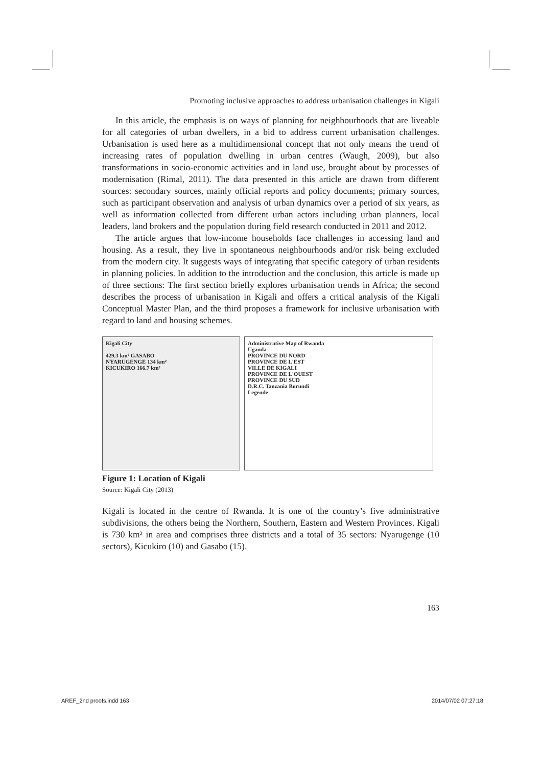Promoting inclusive approaches to address urbanisation challenges in Kigali
In this article, the emphasis is on ways of planning for neighbourhoods that are liveable for all categories of urban dwellers, in a bid to address current urbanisation challenges. Urbanisation is used here as a multidimensional concept that not only means the trend of increasing rates of population dwelling in urban centres (Waugh, 2009), but also transformations in socio-economic activities and in land use, brought about by processes of modernisation (Rimal, 2011). The data presented in this article are drawn from different sources: secondary sources, mainly official reports and policy documents; primary sources, such as participant observation and analysis of urban dynamics over a period of six years, as well as information collected from different urban actors including urban planners, local leaders, land brokers and the population during field research conducted in 2011 and 2012.
The article argues that low-income households face challenges in accessing land and housing. As a result, they live in spontaneous neighbourhoods and/or risk being excluded from the modern city. It suggests ways of integrating that specific category of urban residents in planning policies. In addition to the introduction and the conclusion, this article is made up of three sections: The first section briefly explores urbanisation trends in Africa; the second describes the process of urbanisation in Kigali and offers a critical analysis of the Kigali Conceptual Master Plan, and the third proposes a framework for inclusive urbanisation with regard to land and housing schemes.
Kigali City
429.3 km² GASABO
NYARUGENGE 134 km²
KICUKIRO 166.7 km²
Administrative Map of Rwanda
Uganda
PROVINCE DU NORD
PROVINCE DE L'EST
VILLE DE KIGALI
PROVINCE DE L'OUEST
PROVINCE DU SUD
D.R.C. Tanzania Burundi
Legende
Figure 1: Location of Kigali
Source: Kigali City (2013)
Kigali is located in the centre of Rwanda. It is one of the country’s five administrative subdivisions, the others being the Northern, Southern, Eastern and Western Provinces. Kigali is 730 km² in area and comprises three districts and a total of 35 sectors: Nyarugenge (10 sectors), Kicukiro (10) and Gasabo (15).
163
AREF_2nd proofs.indd 163 2014/07/02 07:27:18